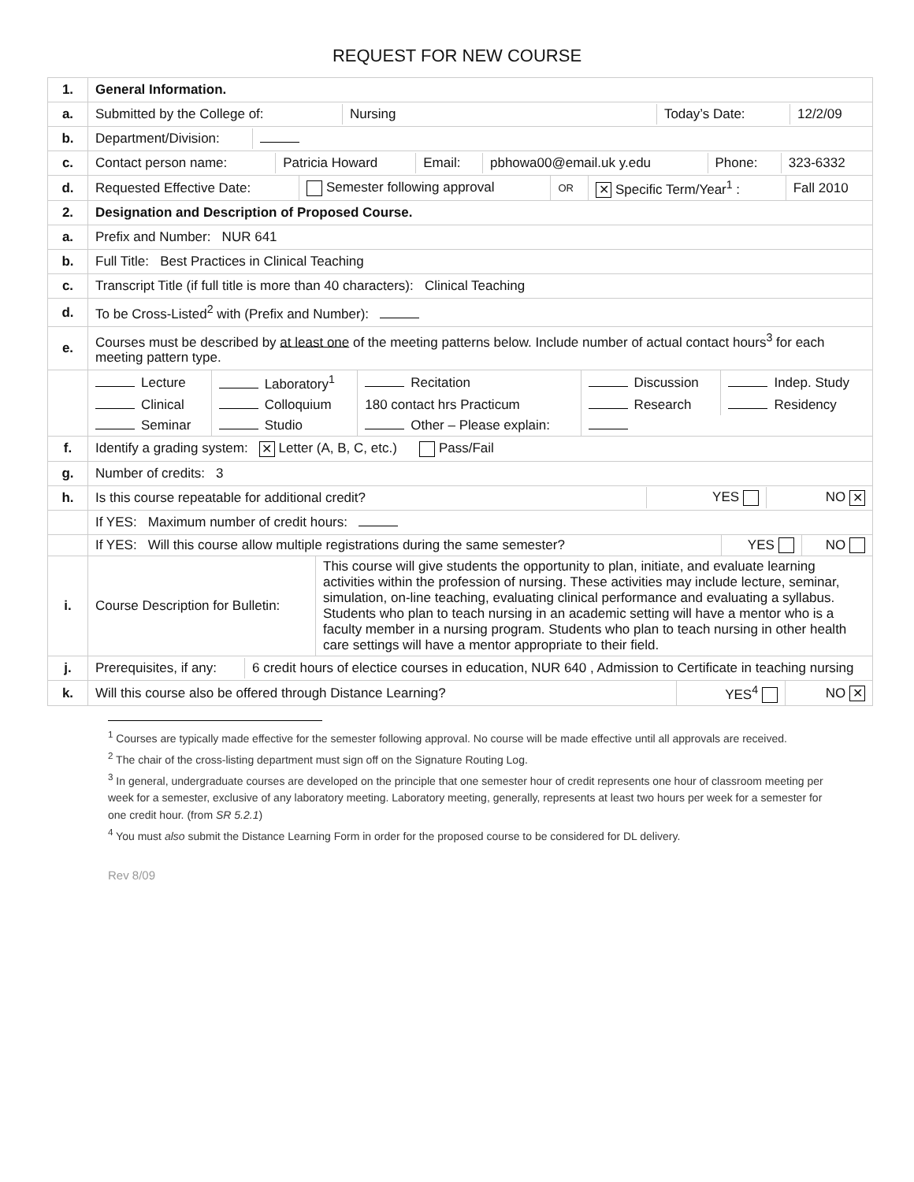REQUEST FOR NEW COURSE
| 1. | General Information. |
| a. | / Submitted by the College of: / Nursing / Today’s Date: / 12/2/09 / |
| b. | / Department/Division: / / |
| c. | / Contact person name: / Patricia Howard / Email: / pbhowa00@email.uk y.edu / Phone: / 323-6332 / |
| d. | / Requested Effective Date: / Semester following approval / OR / ✕ Specific Term/Year<sup>1</sup> : / Fall 2010 / |
| 2. | Designation and Description of Proposed Course. |
| a. | Prefix and Number: NUR 641 |
| b. | Full Title: Best Practices in Clinical Teaching |
| c. | Transcript Title (if full title is more than 40 characters): Clinical Teaching |
| d. | To be Cross-Listed<sup>2</sup> with (Prefix and Number): |
| e. | Courses must be described by at least one of the meeting patterns below. Include number of actual contact hours<sup>3</sup> for each meeting pattern type. |
| | / Lecture / Laboratory<sup>1</sup> / Recitation / Discussion / Indep. Study / / Clinical / Colloquium / 180 contact hrs Practicum / Research / Residency / / Seminar / Studio / Other – Please explain: / / / |
| f. | Identify a grading system: ✕ Letter (A, B, C, etc.) Pass/Fail |
| g. | Number of credits: 3 |
| h. | / Is this course repeatable for additional credit? / YES / NO ✕ / |
| | If YES: Maximum number of credit hours: |
| | / If YES: Will this course allow multiple registrations during the same semester? / YES / NO / |
| i. | / Course Description for Bulletin: / This course will give students the opportunity to plan, initiate, and evaluate learning activities within the profession of nursing. These activities may include lecture, seminar, simulation, on-line teaching, evaluating clinical performance and evaluating a syllabus. Students who plan to teach nursing in an academic setting will have a mentor who is a faculty member in a nursing program. Students who plan to teach nursing in other health care settings will have a mentor appropriate to their field. / |
| j. | / Prerequisites, if any: / 6 credit hours of electice courses in education, NUR 640 , Admission to Certificate in teaching nursing / |
| k. | / Will this course also be offered through Distance Learning? / YES<sup>4</sup> / NO ✕ / |
<sup>1</sup> Courses are typically made effective for the semester following approval. No course will be made effective until all approvals are received.
<sup>2</sup> The chair of the cross-listing department must sign off on the Signature Routing Log.
<sup>3</sup> In general, undergraduate courses are developed on the principle that one semester hour of credit represents one hour of classroom meeting per week for a semester, exclusive of any laboratory meeting. Laboratory meeting, generally, represents at least two hours per week for a semester for one credit hour. (from SR 5.2.1)
<sup>4</sup> You must also submit the Distance Learning Form in order for the proposed course to be considered for DL delivery.
Rev 8/09